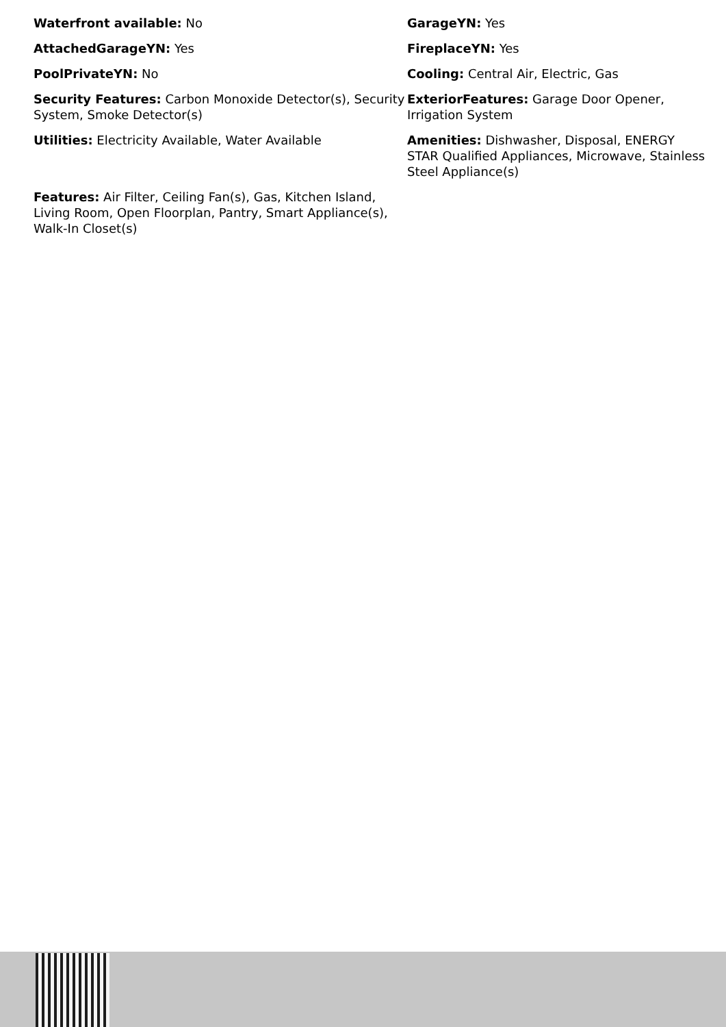Waterfront available: No
GarageYN: Yes
AttachedGarageYN: Yes
FireplaceYN: Yes
PoolPrivateYN: No
Cooling: Central Air, Electric, Gas
Security Features: Carbon Monoxide Detector(s), Security System, Smoke Detector(s)
ExteriorFeatures: Garage Door Opener, Irrigation System
Utilities: Electricity Available, Water Available
Amenities: Dishwasher, Disposal, ENERGY STAR Qualified Appliances, Microwave, Stainless Steel Appliance(s)
Features: Air Filter, Ceiling Fan(s), Gas, Kitchen Island, Living Room, Open Floorplan, Pantry, Smart Appliance(s), Walk-In Closet(s)